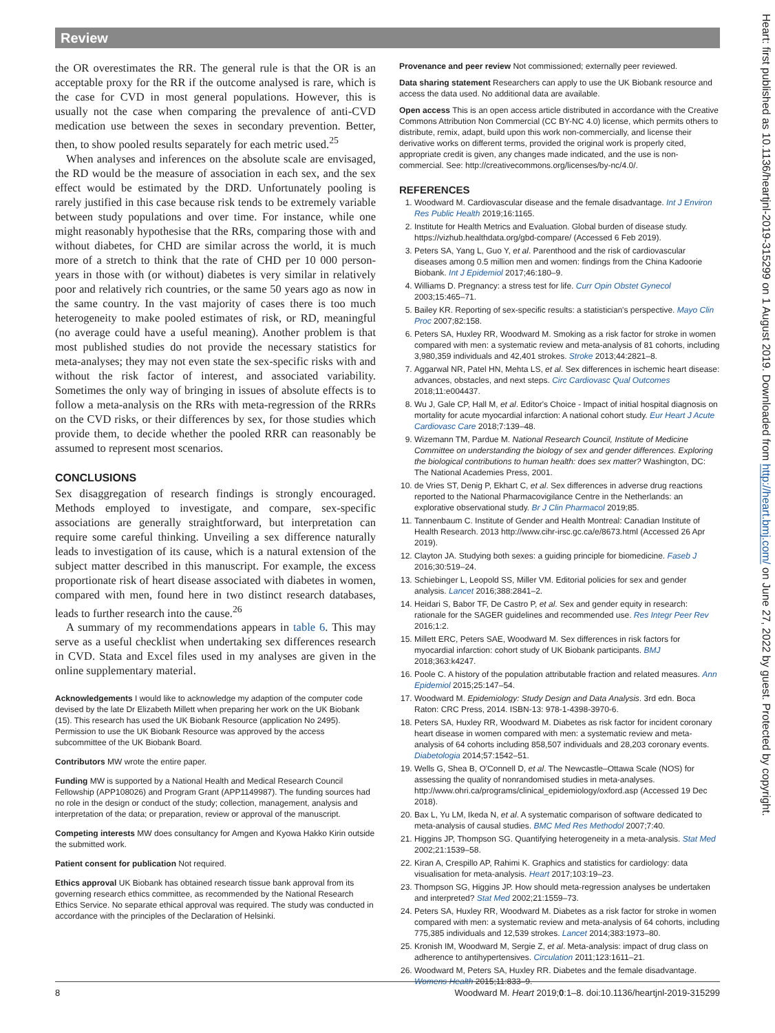Review
the OR overestimates the RR. The general rule is that the OR is an acceptable proxy for the RR if the outcome analysed is rare, which is the case for CVD in most general populations. However, this is usually not the case when comparing the prevalence of anti-CVD medication use between the sexes in secondary prevention. Better, then, to show pooled results separately for each metric used.<sup>25</sup>
When analyses and inferences on the absolute scale are envisaged, the RD would be the measure of association in each sex, and the sex effect would be estimated by the DRD. Unfortunately pooling is rarely justified in this case because risk tends to be extremely variable between study populations and over time. For instance, while one might reasonably hypothesise that the RRs, comparing those with and without diabetes, for CHD are similar across the world, it is much more of a stretch to think that the rate of CHD per 10 000 person-years in those with (or without) diabetes is very similar in relatively poor and relatively rich countries, or the same 50 years ago as now in the same country. In the vast majority of cases there is too much heterogeneity to make pooled estimates of risk, or RD, meaningful (no average could have a useful meaning). Another problem is that most published studies do not provide the necessary statistics for meta-analyses; they may not even state the sex-specific risks with and without the risk factor of interest, and associated variability. Sometimes the only way of bringing in issues of absolute effects is to follow a meta-analysis on the RRs with meta-regression of the RRRs on the CVD risks, or their differences by sex, for those studies which provide them, to decide whether the pooled RRR can reasonably be assumed to represent most scenarios.
CONCLUSIONS
Sex disaggregation of research findings is strongly encouraged. Methods employed to investigate, and compare, sex-specific associations are generally straightforward, but interpretation can require some careful thinking. Unveiling a sex difference naturally leads to investigation of its cause, which is a natural extension of the subject matter described in this manuscript. For example, the excess proportionate risk of heart disease associated with diabetes in women, compared with men, found here in two distinct research databases, leads to further research into the cause.<sup>26</sup>
A summary of my recommendations appears in table 6. This may serve as a useful checklist when undertaking sex differences research in CVD. Stata and Excel files used in my analyses are given in the online supplementary material.
Acknowledgements I would like to acknowledge my adaption of the computer code devised by the late Dr Elizabeth Millett when preparing her work on the UK Biobank (15). This research has used the UK Biobank Resource (application No 2495). Permission to use the UK Biobank Resource was approved by the access subcommittee of the UK Biobank Board.
Contributors MW wrote the entire paper.
Funding MW is supported by a National Health and Medical Research Council Fellowship (APP108026) and Program Grant (APP1149987). The funding sources had no role in the design or conduct of the study; collection, management, analysis and interpretation of the data; or preparation, review or approval of the manuscript.
Competing interests MW does consultancy for Amgen and Kyowa Hakko Kirin outside the submitted work.
Patient consent for publication Not required.
Ethics approval UK Biobank has obtained research tissue bank approval from its governing research ethics committee, as recommended by the National Research Ethics Service. No separate ethical approval was required. The study was conducted in accordance with the principles of the Declaration of Helsinki.
Provenance and peer review Not commissioned; externally peer reviewed.
Data sharing statement Researchers can apply to use the UK Biobank resource and access the data used. No additional data are available.
Open access This is an open access article distributed in accordance with the Creative Commons Attribution Non Commercial (CC BY-NC 4.0) license, which permits others to distribute, remix, adapt, build upon this work non-commercially, and license their derivative works on different terms, provided the original work is properly cited, appropriate credit is given, any changes made indicated, and the use is non-commercial. See: http://creativecommons.org/licenses/by-nc/4.0/.
REFERENCES
1. Woodward M. Cardiovascular disease and the female disadvantage. Int J Environ Res Public Health 2019;16:1165.
2. Institute for Health Metrics and Evaluation. Global burden of disease study. https://vizhub.healthdata.org/gbd-compare/ (Accessed 6 Feb 2019).
3. Peters SA, Yang L, Guo Y, et al. Parenthood and the risk of cardiovascular diseases among 0.5 million men and women: findings from the China Kadoorie Biobank. Int J Epidemiol 2017;46:180–9.
4. Williams D. Pregnancy: a stress test for life. Curr Opin Obstet Gynecol 2003;15:465–71.
5. Bailey KR. Reporting of sex-specific results: a statistician's perspective. Mayo Clin Proc 2007;82:158.
6. Peters SA, Huxley RR, Woodward M. Smoking as a risk factor for stroke in women compared with men: a systematic review and meta-analysis of 81 cohorts, including 3,980,359 individuals and 42,401 strokes. Stroke 2013;44:2821–8.
7. Aggarwal NR, Patel HN, Mehta LS, et al. Sex differences in ischemic heart disease: advances, obstacles, and next steps. Circ Cardiovasc Qual Outcomes 2018;11:e004437.
8. Wu J, Gale CP, Hall M, et al. Editor's Choice - Impact of initial hospital diagnosis on mortality for acute myocardial infarction: A national cohort study. Eur Heart J Acute Cardiovasc Care 2018;7:139–48.
9. Wizemann TM, Pardue M. National Research Council, Institute of Medicine Committee on understanding the biology of sex and gender differences. Exploring the biological contributions to human health: does sex matter? Washington, DC: The National Academies Press, 2001.
10. de Vries ST, Denig P, Ekhart C, et al. Sex differences in adverse drug reactions reported to the National Pharmacovigilance Centre in the Netherlands: an explorative observational study. Br J Clin Pharmacol 2019;85.
11. Tannenbaum C. Institute of Gender and Health Montreal: Canadian Institute of Health Research. 2013 http://www.cihr-irsc.gc.ca/e/8673.html (Accessed 26 Apr 2019).
12. Clayton JA. Studying both sexes: a guiding principle for biomedicine. Faseb J 2016;30:519–24.
13. Schiebinger L, Leopold SS, Miller VM. Editorial policies for sex and gender analysis. Lancet 2016;388:2841–2.
14. Heidari S, Babor TF, De Castro P, et al. Sex and gender equity in research: rationale for the SAGER guidelines and recommended use. Res Integr Peer Rev 2016;1:2.
15. Millett ERC, Peters SAE, Woodward M. Sex differences in risk factors for myocardial infarction: cohort study of UK Biobank participants. BMJ 2018;363:k4247.
16. Poole C. A history of the population attributable fraction and related measures. Ann Epidemiol 2015;25:147–54.
17. Woodward M. Epidemiology: Study Design and Data Analysis. 3rd edn. Boca Raton: CRC Press, 2014. ISBN-13: 978-1-4398-3970-6.
18. Peters SA, Huxley RR, Woodward M. Diabetes as risk factor for incident coronary heart disease in women compared with men: a systematic review and meta-analysis of 64 cohorts including 858,507 individuals and 28,203 coronary events. Diabetologia 2014;57:1542–51.
19. Wells G, Shea B, O'Connell D, et al. The Newcastle–Ottawa Scale (NOS) for assessing the quality of nonrandomised studies in meta-analyses. http://www.ohri.ca/programs/clinical_epidemiology/oxford.asp (Accessed 19 Dec 2018).
20. Bax L, Yu LM, Ikeda N, et al. A systematic comparison of software dedicated to meta-analysis of causal studies. BMC Med Res Methodol 2007;7:40.
21. Higgins JP, Thompson SG. Quantifying heterogeneity in a meta-analysis. Stat Med 2002;21:1539–58.
22. Kiran A, Crespillo AP, Rahimi K. Graphics and statistics for cardiology: data visualisation for meta-analysis. Heart 2017;103:19–23.
23. Thompson SG, Higgins JP. How should meta-regression analyses be undertaken and interpreted? Stat Med 2002;21:1559–73.
24. Peters SA, Huxley RR, Woodward M. Diabetes as a risk factor for stroke in women compared with men: a systematic review and meta-analysis of 64 cohorts, including 775,385 individuals and 12,539 strokes. Lancet 2014;383:1973–80.
25. Kronish IM, Woodward M, Sergie Z, et al. Meta-analysis: impact of drug class on adherence to antihypertensives. Circulation 2011;123:1611–21.
26. Woodward M, Peters SA, Huxley RR. Diabetes and the female disadvantage. Womens Health 2015;11:833–9.
Heart: first published as 10.1136/heartjnl-2019-315299 on 1 August 2019. Downloaded from http://heart.bmj.com/ on June 27, 2022 by guest. Protected by copyright.
8 Woodward M. Heart 2019;0:1–8. doi:10.1136/heartjnl-2019-315299